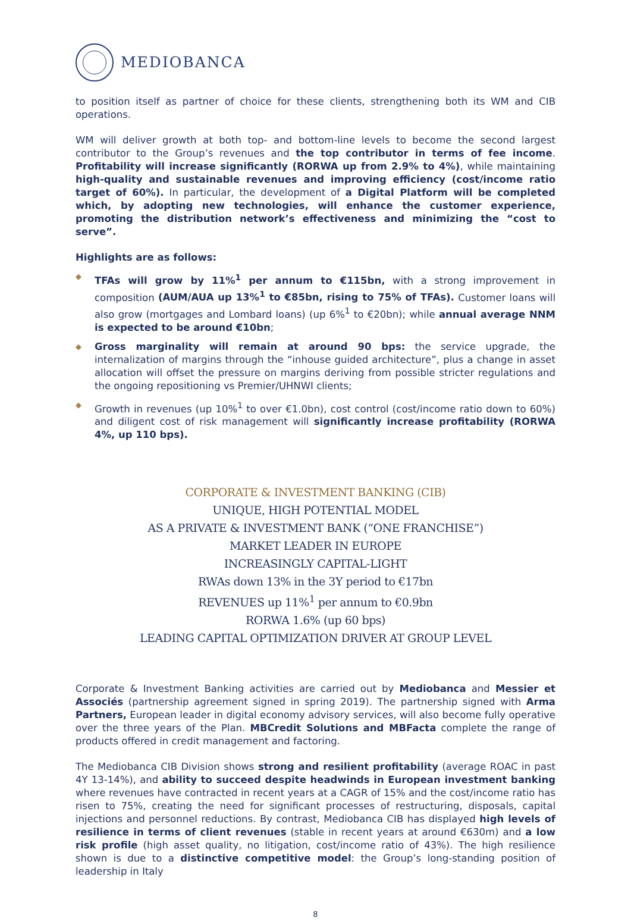MEDIOBANCA
to position itself as partner of choice for these clients, strengthening both its WM and CIB operations.
WM will deliver growth at both top- and bottom-line levels to become the second largest contributor to the Group’s revenues and the top contributor in terms of fee income. Profitability will increase significantly (RORWA up from 2.9% to 4%), while maintaining high-quality and sustainable revenues and improving efficiency (cost/income ratio target of 60%). In particular, the development of a Digital Platform will be completed which, by adopting new technologies, will enhance the customer experience, promoting the distribution network’s effectiveness and minimizing the “cost to serve”.
Highlights are as follows:
◆ TFAs will grow by 11%<sup>1</sup> per annum to €115bn, with a strong improvement in composition (AUM/AUA up 13%<sup>1</sup> to €85bn, rising to 75% of TFAs). Customer loans will also grow (mortgages and Lombard loans) (up 6%<sup>1</sup> to €20bn); while annual average NNM is expected to be around €10bn;
◆ Gross marginality will remain at around 90 bps: the service upgrade, the internalization of margins through the “inhouse guided architecture”, plus a change in asset allocation will offset the pressure on margins deriving from possible stricter regulations and the ongoing repositioning vs Premier/UHNWI clients;
◆ Growth in revenues (up 10%<sup>1</sup> to over €1.0bn), cost control (cost/income ratio down to 60%) and diligent cost of risk management will significantly increase profitability (RORWA 4%, up 110 bps).
CORPORATE & INVESTMENT BANKING (CIB)
UNIQUE, HIGH POTENTIAL MODEL
AS A PRIVATE & INVESTMENT BANK (“ONE FRANCHISE”)
MARKET LEADER IN EUROPE
INCREASINGLY CAPITAL-LIGHT
RWAs down 13% in the 3Y period to €17bn
REVENUES up 11%<sup>1</sup> per annum to €0.9bn
RORWA 1.6% (up 60 bps)
LEADING CAPITAL OPTIMIZATION DRIVER AT GROUP LEVEL
Corporate & Investment Banking activities are carried out by Mediobanca and Messier et Associés (partnership agreement signed in spring 2019). The partnership signed with Arma Partners, European leader in digital economy advisory services, will also become fully operative over the three years of the Plan. MBCredit Solutions and MBFacta complete the range of products offered in credit management and factoring.
The Mediobanca CIB Division shows strong and resilient profitability (average ROAC in past 4Y 13-14%), and ability to succeed despite headwinds in European investment banking where revenues have contracted in recent years at a CAGR of 15% and the cost/income ratio has risen to 75%, creating the need for significant processes of restructuring, disposals, capital injections and personnel reductions. By contrast, Mediobanca CIB has displayed high levels of resilience in terms of client revenues (stable in recent years at around €630m) and a low risk profile (high asset quality, no litigation, cost/income ratio of 43%). The high resilience shown is due to a distinctive competitive model: the Group’s long-standing position of leadership in Italy
8